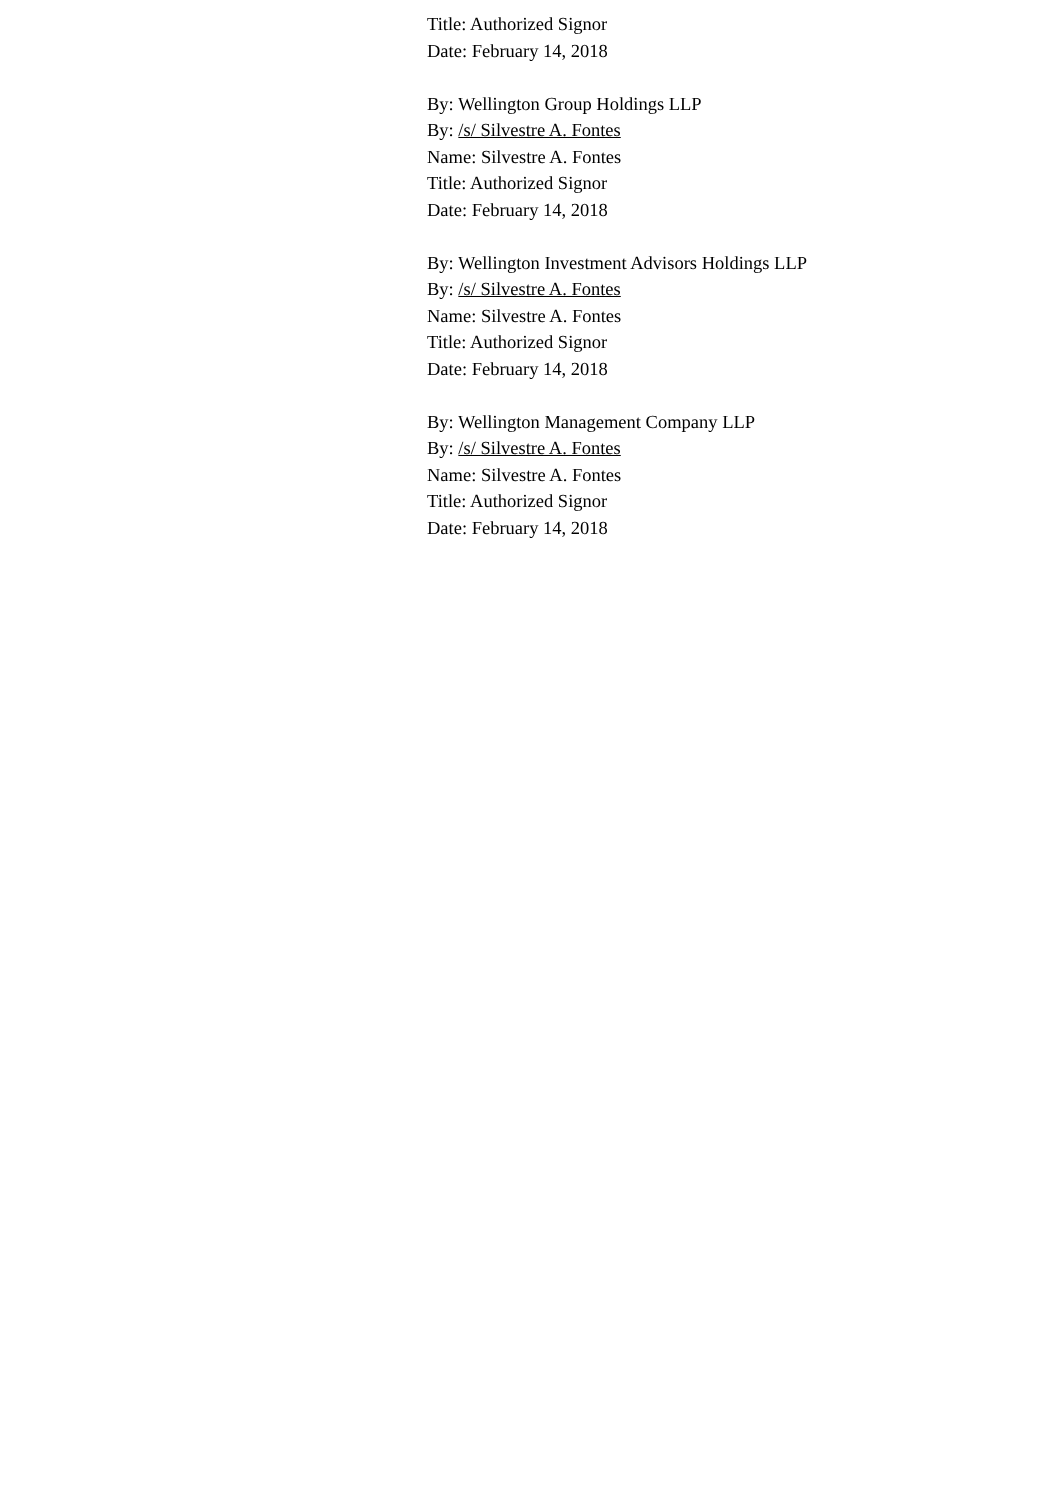Title: Authorized Signor
Date: February 14, 2018
By: Wellington Group Holdings LLP
By: /s/ Silvestre A. Fontes
Name: Silvestre A. Fontes
Title: Authorized Signor
Date: February 14, 2018
By: Wellington Investment Advisors Holdings LLP
By: /s/ Silvestre A. Fontes
Name: Silvestre A. Fontes
Title: Authorized Signor
Date: February 14, 2018
By: Wellington Management Company LLP
By: /s/ Silvestre A. Fontes
Name: Silvestre A. Fontes
Title: Authorized Signor
Date: February 14, 2018